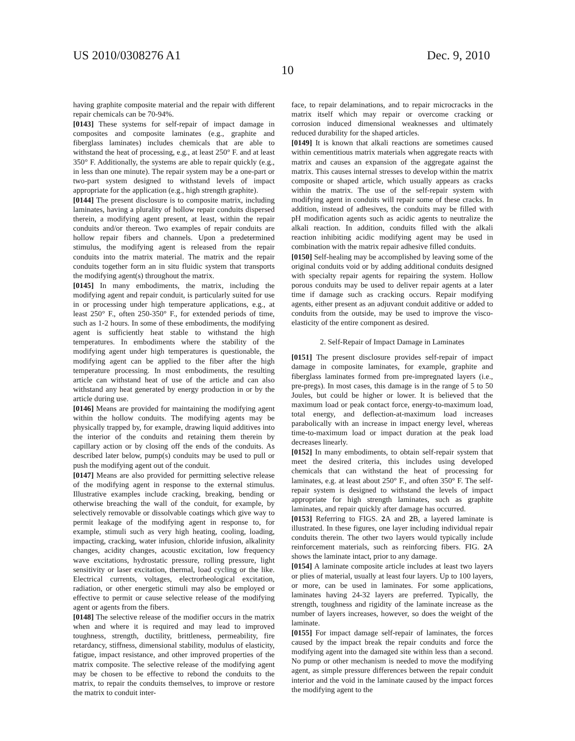US 2010/0308276 A1
10
Dec. 9, 2010
having graphite composite material and the repair with different repair chemicals can be 70-94%.
[0143] These systems for self-repair of impact damage in composites and composite laminates (e.g., graphite and fiberglass laminates) includes chemicals that are able to withstand the heat of processing, e.g., at least 250° F. and at least 350° F. Additionally, the systems are able to repair quickly (e.g., in less than one minute). The repair system may be a one-part or two-part system designed to withstand levels of impact appropriate for the application (e.g., high strength graphite).
[0144] The present disclosure is to composite matrix, including laminates, having a plurality of hollow repair conduits dispersed therein, a modifying agent present, at least, within the repair conduits and/or thereon. Two examples of repair conduits are hollow repair fibers and channels. Upon a predetermined stimulus, the modifying agent is released from the repair conduits into the matrix material. The matrix and the repair conduits together form an in situ fluidic system that transports the modifying agent(s) throughout the matrix.
[0145] In many embodiments, the matrix, including the modifying agent and repair conduit, is particularly suited for use in or processing under high temperature applications, e.g., at least 250° F., often 250-350° F., for extended periods of time, such as 1-2 hours. In some of these embodiments, the modifying agent is sufficiently heat stable to withstand the high temperatures. In embodiments where the stability of the modifying agent under high temperatures is questionable, the modifying agent can be applied to the fiber after the high temperature processing. In most embodiments, the resulting article can withstand heat of use of the article and can also withstand any heat generated by energy production in or by the article during use.
[0146] Means are provided for maintaining the modifying agent within the hollow conduits. The modifying agents may be physically trapped by, for example, drawing liquid additives into the interior of the conduits and retaining them therein by capillary action or by closing off the ends of the conduits. As described later below, pump(s) conduits may be used to pull or push the modifying agent out of the conduit.
[0147] Means are also provided for permitting selective release of the modifying agent in response to the external stimulus. Illustrative examples include cracking, breaking, bending or otherwise breaching the wall of the conduit, for example, by selectively removable or dissolvable coatings which give way to permit leakage of the modifying agent in response to, for example, stimuli such as very high heating, cooling, loading, impacting, cracking, water infusion, chloride infusion, alkalinity changes, acidity changes, acoustic excitation, low frequency wave excitations, hydrostatic pressure, rolling pressure, light sensitivity or laser excitation, thermal, load cycling or the like. Electrical currents, voltages, electrorheological excitation, radiation, or other energetic stimuli may also be employed or effective to permit or cause selective release of the modifying agent or agents from the fibers.
[0148] The selective release of the modifier occurs in the matrix when and where it is required and may lead to improved toughness, strength, ductility, brittleness, permeability, fire retardancy, stiffness, dimensional stability, modulus of elasticity, fatigue, impact resistance, and other improved properties of the matrix composite. The selective release of the modifying agent may be chosen to be effective to rebond the conduits to the matrix, to repair the conduits themselves, to improve or restore the matrix to conduit inter-
face, to repair delaminations, and to repair microcracks in the matrix itself which may repair or overcome cracking or corrosion induced dimensional weaknesses and ultimately reduced durability for the shaped articles.
[0149] It is known that alkali reactions are sometimes caused within cementitious matrix materials when aggregate reacts with matrix and causes an expansion of the aggregate against the matrix. This causes internal stresses to develop within the matrix composite or shaped article, which usually appears as cracks within the matrix. The use of the self-repair system with modifying agent in conduits will repair some of these cracks. In addition, instead of adhesives, the conduits may be filled with pH modification agents such as acidic agents to neutralize the alkali reaction. In addition, conduits filled with the alkali reaction inhibiting acidic modifying agent may be used in combination with the matrix repair adhesive filled conduits.
[0150] Self-healing may be accomplished by leaving some of the original conduits void or by adding additional conduits designed with specialty repair agents for repairing the system. Hollow porous conduits may be used to deliver repair agents at a later time if damage such as cracking occurs. Repair modifying agents, either present as an adjuvant conduit additive or added to conduits from the outside, may be used to improve the visco-elasticity of the entire component as desired.
2. Self-Repair of Impact Damage in Laminates
[0151] The present disclosure provides self-repair of impact damage in composite laminates, for example, graphite and fiberglass laminates formed from pre-impregnated layers (i.e., pre-pregs). In most cases, this damage is in the range of 5 to 50 Joules, but could be higher or lower. It is believed that the maximum load or peak contact force, energy-to-maximum load, total energy, and deflection-at-maximum load increases parabolically with an increase in impact energy level, whereas time-to-maximum load or impact duration at the peak load decreases linearly.
[0152] In many embodiments, to obtain self-repair system that meet the desired criteria, this includes using developed chemicals that can withstand the heat of processing for laminates, e.g. at least about 250° F., and often 350° F. The self-repair system is designed to withstand the levels of impact appropriate for high strength laminates, such as graphite laminates, and repair quickly after damage has occurred.
[0153] Referring to FIGS. 2 A and 2 B, a layered laminate is illustrated. In these figures, one layer including individual repair conduits therein. The other two layers would typically include reinforcement materials, such as reinforcing fibers. FIG. 2 A shows the laminate intact, prior to any damage.
[0154] A laminate composite article includes at least two layers or plies of material, usually at least four layers. Up to 100 layers, or more, can be used in laminates. For some applications, laminates having 24-32 layers are preferred. Typically, the strength, toughness and rigidity of the laminate increase as the number of layers increases, however, so does the weight of the laminate.
[0155] For impact damage self-repair of laminates, the forces caused by the impact break the repair conduits and force the modifying agent into the damaged site within less than a second. No pump or other mechanism is needed to move the modifying agent, as simple pressure differences between the repair conduit interior and the void in the laminate caused by the impact forces the modifying agent to the